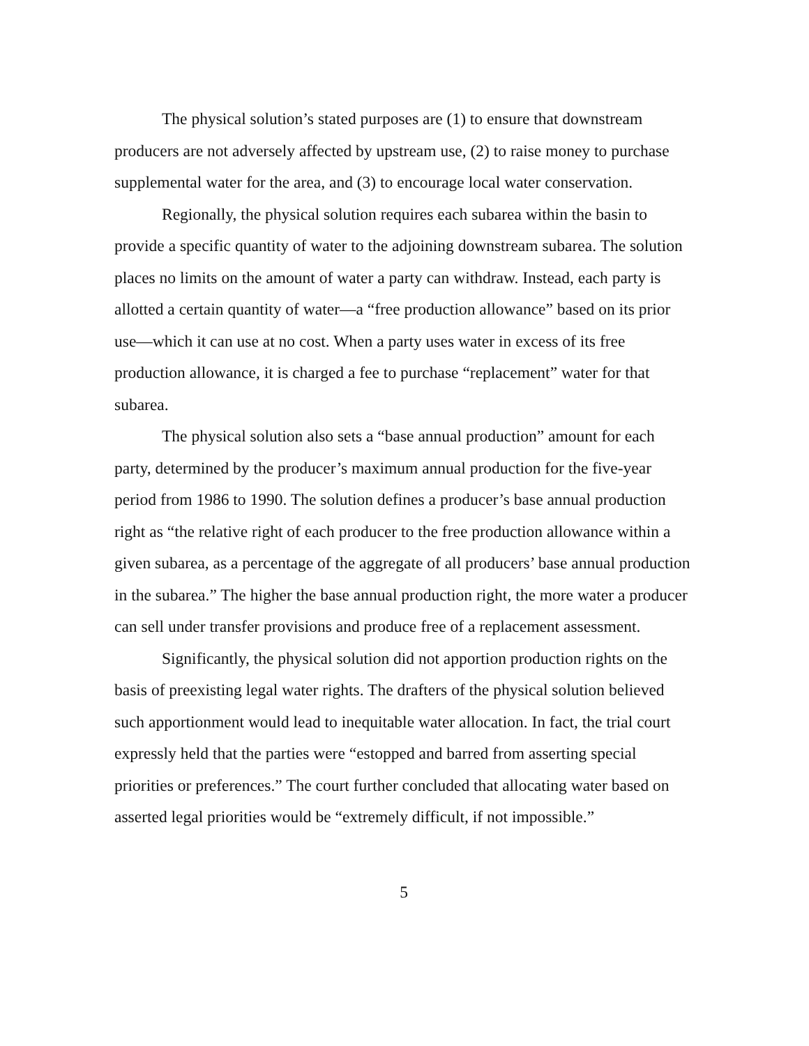The physical solution’s stated purposes are (1) to ensure that downstream producers are not adversely affected by upstream use, (2) to raise money to purchase supplemental water for the area, and (3) to encourage local water conservation.
Regionally, the physical solution requires each subarea within the basin to provide a specific quantity of water to the adjoining downstream subarea. The solution places no limits on the amount of water a party can withdraw. Instead, each party is allotted a certain quantity of water—a “free production allowance” based on its prior use—which it can use at no cost. When a party uses water in excess of its free production allowance, it is charged a fee to purchase “replacement” water for that subarea.
The physical solution also sets a “base annual production” amount for each party, determined by the producer’s maximum annual production for the five-year period from 1986 to 1990. The solution defines a producer’s base annual production right as “the relative right of each producer to the free production allowance within a given subarea, as a percentage of the aggregate of all producers’ base annual production in the subarea.” The higher the base annual production right, the more water a producer can sell under transfer provisions and produce free of a replacement assessment.
Significantly, the physical solution did not apportion production rights on the basis of preexisting legal water rights. The drafters of the physical solution believed such apportionment would lead to inequitable water allocation. In fact, the trial court expressly held that the parties were “estopped and barred from asserting special priorities or preferences.” The court further concluded that allocating water based on asserted legal priorities would be “extremely difficult, if not impossible.”
5